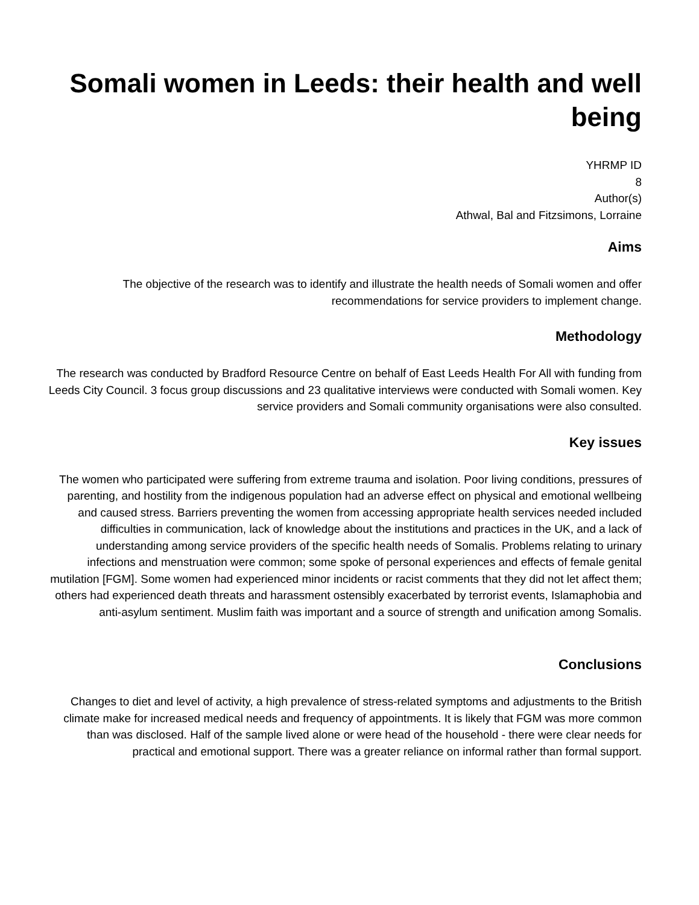Somali women in Leeds: their health and well being
YHRMP ID
8
Author(s)
Athwal, Bal and Fitzsimons, Lorraine
Aims
The objective of the research was to identify and illustrate the health needs of Somali women and offer recommendations for service providers to implement change.
Methodology
The research was conducted by Bradford Resource Centre on behalf of East Leeds Health For All with funding from Leeds City Council. 3 focus group discussions and 23 qualitative interviews were conducted with Somali women. Key service providers and Somali community organisations were also consulted.
Key issues
The women who participated were suffering from extreme trauma and isolation. Poor living conditions, pressures of parenting, and hostility from the indigenous population had an adverse effect on physical and emotional wellbeing and caused stress. Barriers preventing the women from accessing appropriate health services needed included difficulties in communication, lack of knowledge about the institutions and practices in the UK, and a lack of understanding among service providers of the specific health needs of Somalis. Problems relating to urinary infections and menstruation were common; some spoke of personal experiences and effects of female genital mutilation [FGM]. Some women had experienced minor incidents or racist comments that they did not let affect them; others had experienced death threats and harassment ostensibly exacerbated by terrorist events, Islamaphobia and anti-asylum sentiment. Muslim faith was important and a source of strength and unification among Somalis.
Conclusions
Changes to diet and level of activity, a high prevalence of stress-related symptoms and adjustments to the British climate make for increased medical needs and frequency of appointments. It is likely that FGM was more common than was disclosed. Half of the sample lived alone or were head of the household - there were clear needs for practical and emotional support. There was a greater reliance on informal rather than formal support.